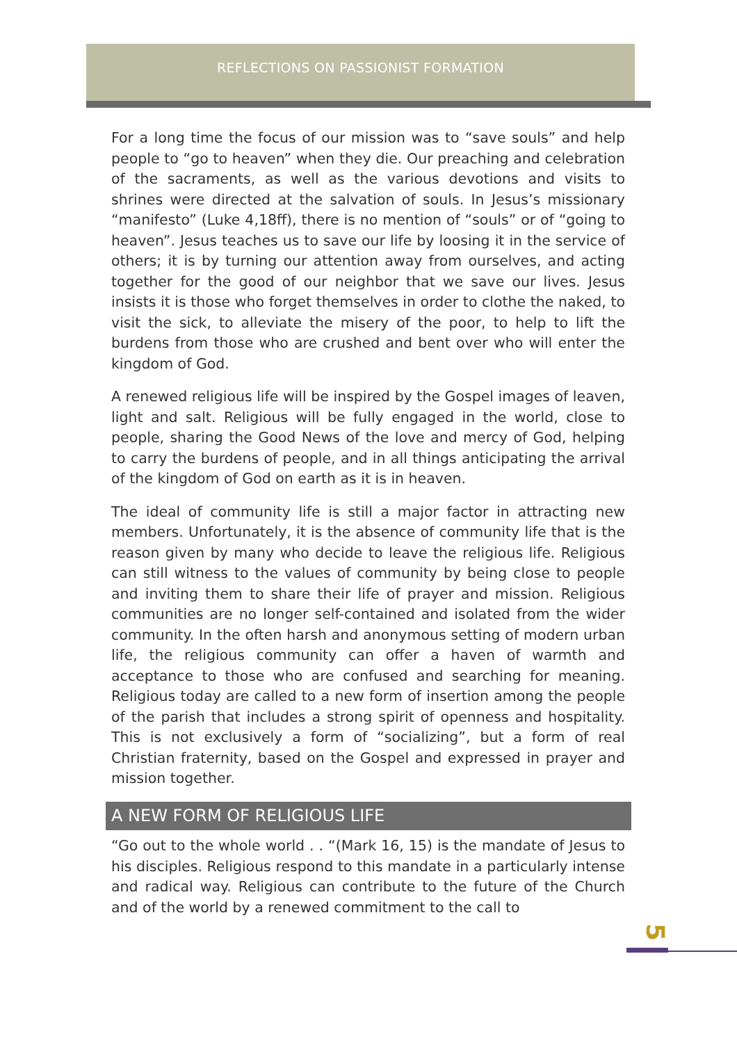REFLECTIONS ON PASSIONIST FORMATION
For a long time the focus of our mission was to “save souls” and help people to “go to heaven” when they die. Our preaching and celebration of the sacraments, as well as the various devotions and visits to shrines were directed at the salvation of souls. In Jesus’s missionary “manifesto” (Luke 4,18ff), there is no mention of “souls” or of “going to heaven”. Jesus teaches us to save our life by loosing it in the service of others; it is by turning our attention away from ourselves, and acting together for the good of our neighbor that we save our lives. Jesus insists it is those who forget themselves in order to clothe the naked, to visit the sick, to alleviate the misery of the poor, to help to lift the burdens from those who are crushed and bent over who will enter the kingdom of God.
A renewed religious life will be inspired by the Gospel images of leaven, light and salt. Religious will be fully engaged in the world, close to people, sharing the Good News of the love and mercy of God, helping to carry the burdens of people, and in all things anticipating the arrival of the kingdom of God on earth as it is in heaven.
The ideal of community life is still a major factor in attracting new members. Unfortunately, it is the absence of community life that is the reason given by many who decide to leave the religious life. Religious can still witness to the values of community by being close to people and inviting them to share their life of prayer and mission. Religious communities are no longer self-contained and isolated from the wider community. In the often harsh and anonymous setting of modern urban life, the religious community can offer a haven of warmth and acceptance to those who are confused and searching for meaning. Religious today are called to a new form of insertion among the people of the parish that includes a strong spirit of openness and hospitality. This is not exclusively a form of “socializing”, but a form of real Christian fraternity, based on the Gospel and expressed in prayer and mission together.
A NEW FORM OF RELIGIOUS LIFE
“Go out to the whole world . . “(Mark 16, 15) is the mandate of Jesus to his disciples. Religious respond to this mandate in a particularly intense and radical way. Religious can contribute to the future of the Church and of the world by a renewed commitment to the call to
5